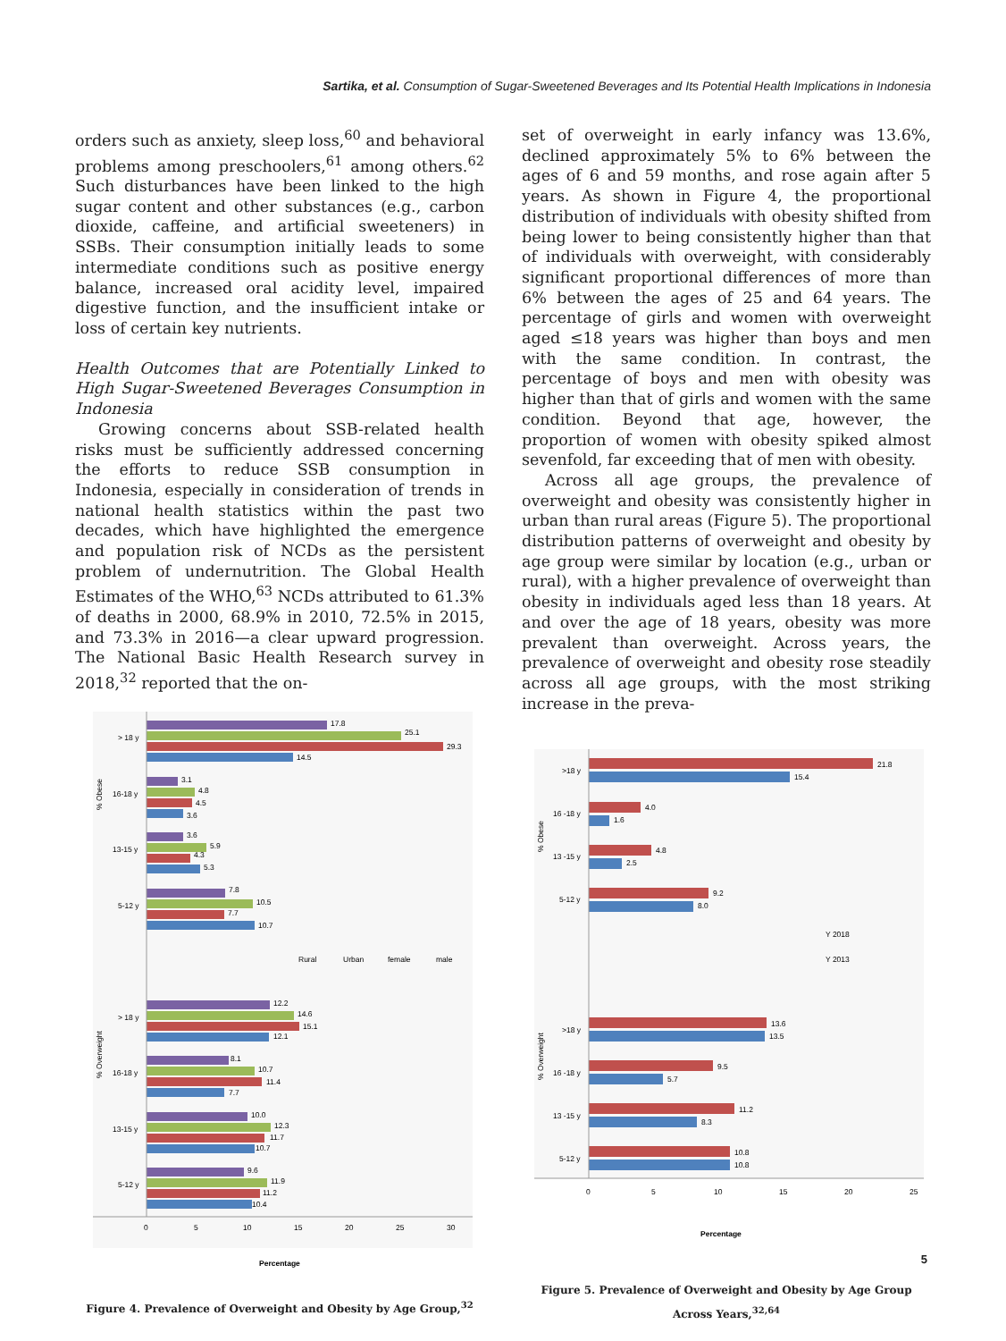Sartika, et al. Consumption of Sugar-Sweetened Beverages and Its Potential Health Implications in Indonesia
orders such as anxiety, sleep loss,<sup>60</sup> and behavioral problems among preschoolers,<sup>61</sup> among others.<sup>62</sup> Such disturbances have been linked to the high sugar content and other substances (e.g., carbon dioxide, caffeine, and artificial sweeteners) in SSBs. Their consumption initially leads to some intermediate conditions such as positive energy balance, increased oral acidity level, impaired digestive function, and the insufficient intake or loss of certain key nutrients.
Health Outcomes that are Potentially Linked to High Sugar-Sweetened Beverages Consumption in Indonesia
Growing concerns about SSB-related health risks must be sufficiently addressed concerning the efforts to reduce SSB consumption in Indonesia, especially in consideration of trends in national health statistics within the past two decades, which have highlighted the emergence and population risk of NCDs as the persistent problem of undernutrition. The Global Health Estimates of the WHO,<sup>63</sup> NCDs attributed to 61.3% of deaths in 2000, 68.9% in 2010, 72.5% in 2015, and 73.3% in 2016—a clear upward progression. The National Basic Health Research survey in 2018,<sup>32</sup> reported that the on-
% Obese
% Overweight
> 18 y
16-18 y
13-15 y
5-12 y
> 18 y
16-18 y
13-15 y
5-12 y
17.8
25.1
29.3
14.5
3.1
4.8
4.5
3.6
3.6
5.9
4.3
5.3
7.8
10.5
7.7
10.7
Rural
Urban
female
male
12.2
14.6
15.1
12.1
8.1
10.7
11.4
7.7
10.0
12.3
11.7
10.7
9.6
11.9
11.2
10.4
0
5
10
15
20
25
30
Percentage
Figure 4. Prevalence of Overweight and Obesity by Age Group,<sup>32</sup>
set of overweight in early infancy was 13.6%, declined approximately 5% to 6% between the ages of 6 and 59 months, and rose again after 5 years. As shown in Figure 4, the proportional distribution of individuals with obesity shifted from being lower to being consistently higher than that of individuals with overweight, with considerably significant proportional differences of more than 6% between the ages of 25 and 64 years. The percentage of girls and women with overweight aged ≤18 years was higher than boys and men with the same condition. In contrast, the percentage of boys and men with obesity was higher than that of girls and women with the same condition. Beyond that age, however, the proportion of women with obesity spiked almost sevenfold, far exceeding that of men with obesity.
Across all age groups, the prevalence of overweight and obesity was consistently higher in urban than rural areas (Figure 5). The proportional distribution patterns of overweight and obesity by age group were similar by location (e.g., urban or rural), with a higher prevalence of overweight than obesity in individuals aged less than 18 years. At and over the age of 18 years, obesity was more prevalent than overweight. Across years, the prevalence of overweight and obesity rose steadily across all age groups, with the most striking increase in the preva-
% Obese
% Overweight
>18 y
16 -18 y
13 -15 y
5-12 y
>18 y
16 -18 y
13 -15 y
5-12 y
21.8
15.4
4.0
1.6
4.8
2.5
9.2
8.0
Y 2018
Y 2013
13.6
13.5
9.5
5.7
11.2
8.3
10.8
10.8
0
5
10
15
20
25
Percentage
Figure 5. Prevalence of Overweight and Obesity by Age Group Across Years,<sup>32,64</sup>
5